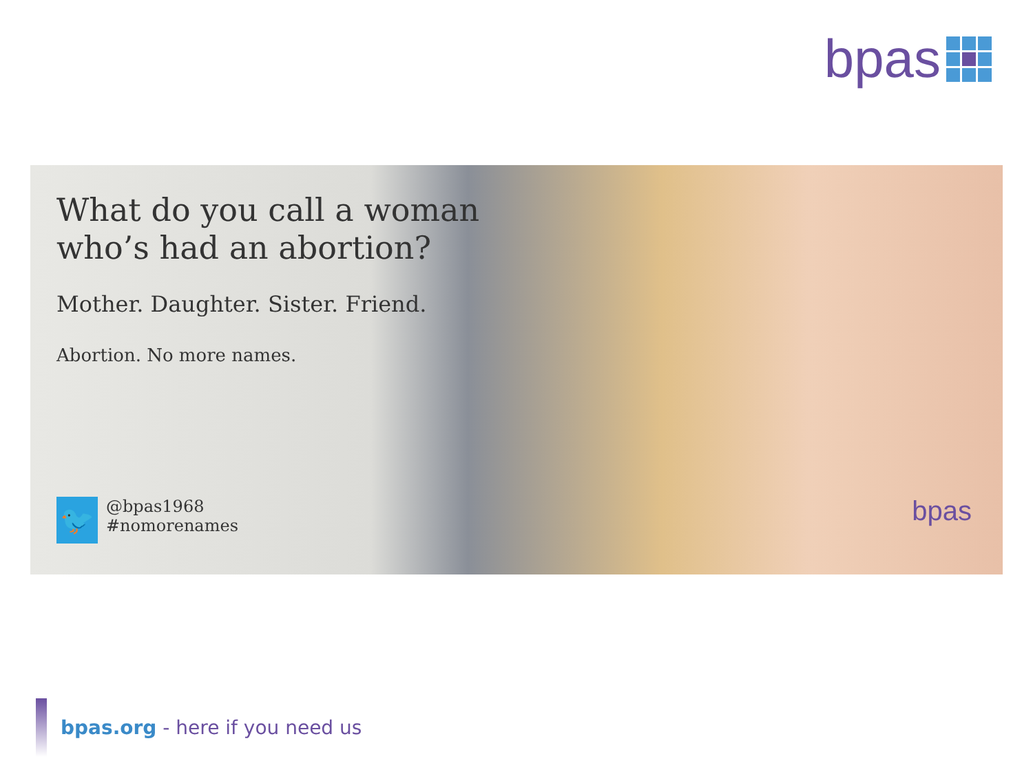bpas
What do you call a woman who’s had an abortion?
Mother. Daughter. Sister. Friend.
Abortion. No more names.
🐦
@bpas1968
#nomorenames
bpas
bpas.org - here if you need us